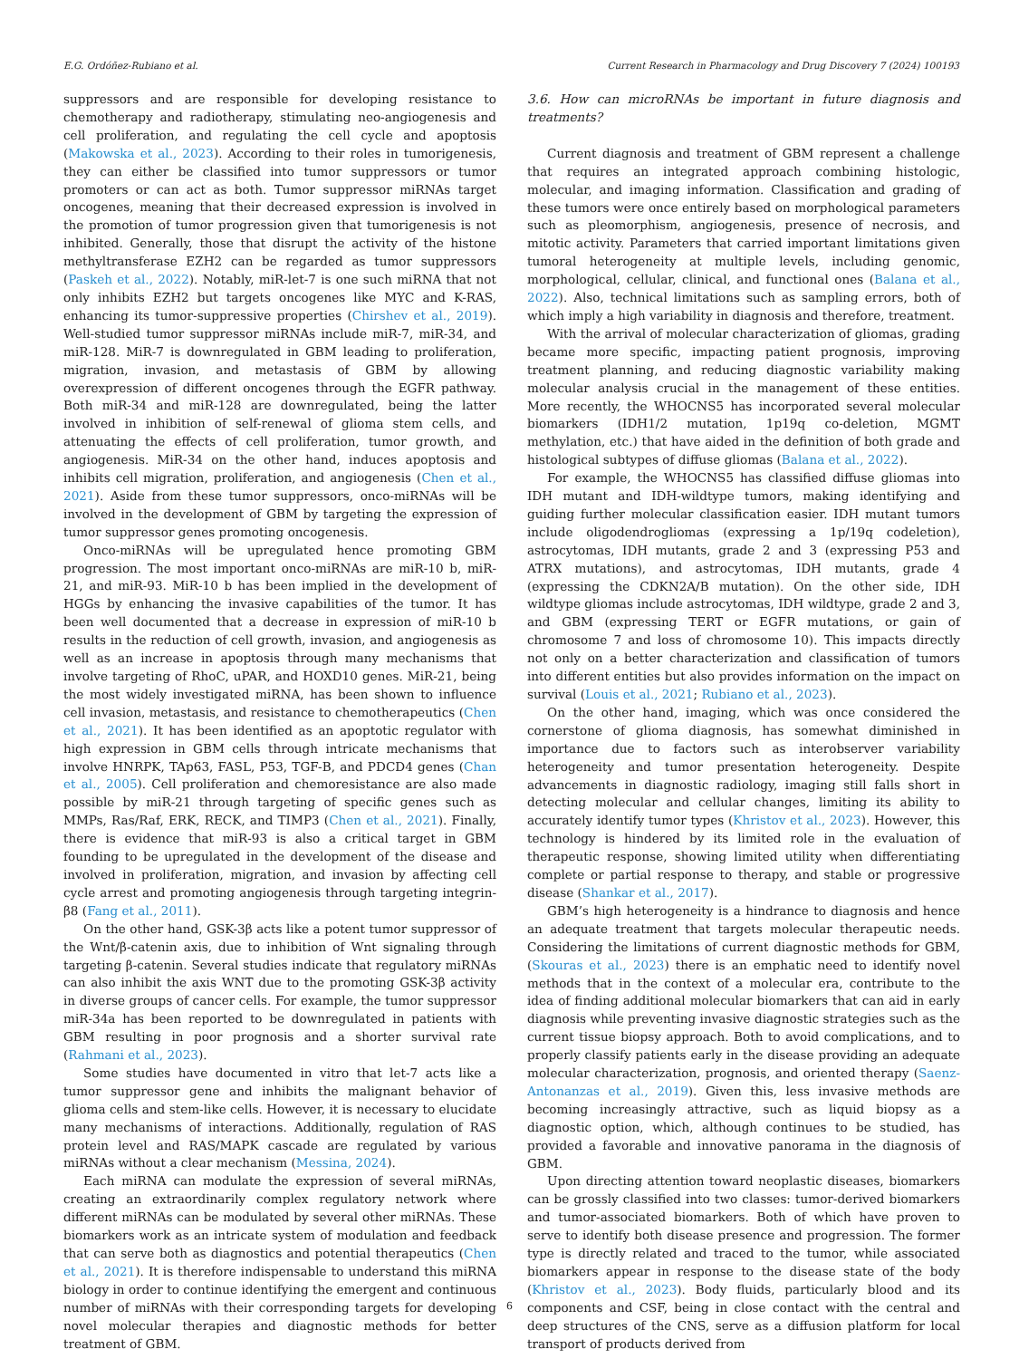E.G. Ordóñez-Rubiano et al. Current Research in Pharmacology and Drug Discovery 7 (2024) 100193
suppressors and are responsible for developing resistance to chemotherapy and radiotherapy, stimulating neo-angiogenesis and cell proliferation, and regulating the cell cycle and apoptosis (Makowska et al., 2023). According to their roles in tumorigenesis, they can either be classified into tumor suppressors or tumor promoters or can act as both. Tumor suppressor miRNAs target oncogenes, meaning that their decreased expression is involved in the promotion of tumor progression given that tumorigenesis is not inhibited. Generally, those that disrupt the activity of the histone methyltransferase EZH2 can be regarded as tumor suppressors (Paskeh et al., 2022). Notably, miR-let-7 is one such miRNA that not only inhibits EZH2 but targets oncogenes like MYC and K-RAS, enhancing its tumor-suppressive properties (Chirshev et al., 2019). Well-studied tumor suppressor miRNAs include miR-7, miR-34, and miR-128. MiR-7 is downregulated in GBM leading to proliferation, migration, invasion, and metastasis of GBM by allowing overexpression of different oncogenes through the EGFR pathway. Both miR-34 and miR-128 are downregulated, being the latter involved in inhibition of self-renewal of glioma stem cells, and attenuating the effects of cell proliferation, tumor growth, and angiogenesis. MiR-34 on the other hand, induces apoptosis and inhibits cell migration, proliferation, and angiogenesis (Chen et al., 2021). Aside from these tumor suppressors, onco-miRNAs will be involved in the development of GBM by targeting the expression of tumor suppressor genes promoting oncogenesis.
Onco-miRNAs will be upregulated hence promoting GBM progression. The most important onco-miRNAs are miR-10 b, miR-21, and miR-93. MiR-10 b has been implied in the development of HGGs by enhancing the invasive capabilities of the tumor. It has been well documented that a decrease in expression of miR-10 b results in the reduction of cell growth, invasion, and angiogenesis as well as an increase in apoptosis through many mechanisms that involve targeting of RhoC, uPAR, and HOXD10 genes. MiR-21, being the most widely investigated miRNA, has been shown to influence cell invasion, metastasis, and resistance to chemotherapeutics (Chen et al., 2021). It has been identified as an apoptotic regulator with high expression in GBM cells through intricate mechanisms that involve HNRPK, TAp63, FASL, P53, TGF-B, and PDCD4 genes (Chan et al., 2005). Cell proliferation and chemoresistance are also made possible by miR-21 through targeting of specific genes such as MMPs, Ras/Raf, ERK, RECK, and TIMP3 (Chen et al., 2021). Finally, there is evidence that miR-93 is also a critical target in GBM founding to be upregulated in the development of the disease and involved in proliferation, migration, and invasion by affecting cell cycle arrest and promoting angiogenesis through targeting integrin-β8 (Fang et al., 2011).
On the other hand, GSK-3β acts like a potent tumor suppressor of the Wnt/β-catenin axis, due to inhibition of Wnt signaling through targeting β-catenin. Several studies indicate that regulatory miRNAs can also inhibit the axis WNT due to the promoting GSK-3β activity in diverse groups of cancer cells. For example, the tumor suppressor miR-34a has been reported to be downregulated in patients with GBM resulting in poor prognosis and a shorter survival rate (Rahmani et al., 2023).
Some studies have documented in vitro that let-7 acts like a tumor suppressor gene and inhibits the malignant behavior of glioma cells and stem-like cells. However, it is necessary to elucidate many mechanisms of interactions. Additionally, regulation of RAS protein level and RAS/MAPK cascade are regulated by various miRNAs without a clear mechanism (Messina, 2024).
Each miRNA can modulate the expression of several miRNAs, creating an extraordinarily complex regulatory network where different miRNAs can be modulated by several other miRNAs. These biomarkers work as an intricate system of modulation and feedback that can serve both as diagnostics and potential therapeutics (Chen et al., 2021). It is therefore indispensable to understand this miRNA biology in order to continue identifying the emergent and continuous number of miRNAs with their corresponding targets for developing novel molecular therapies and diagnostic methods for better treatment of GBM.
3.6. How can microRNAs be important in future diagnosis and treatments?
Current diagnosis and treatment of GBM represent a challenge that requires an integrated approach combining histologic, molecular, and imaging information. Classification and grading of these tumors were once entirely based on morphological parameters such as pleomorphism, angiogenesis, presence of necrosis, and mitotic activity. Parameters that carried important limitations given tumoral heterogeneity at multiple levels, including genomic, morphological, cellular, clinical, and functional ones (Balana et al., 2022). Also, technical limitations such as sampling errors, both of which imply a high variability in diagnosis and therefore, treatment.
With the arrival of molecular characterization of gliomas, grading became more specific, impacting patient prognosis, improving treatment planning, and reducing diagnostic variability making molecular analysis crucial in the management of these entities. More recently, the WHOCNS5 has incorporated several molecular biomarkers (IDH1/2 mutation, 1p19q co-deletion, MGMT methylation, etc.) that have aided in the definition of both grade and histological subtypes of diffuse gliomas (Balana et al., 2022).
For example, the WHOCNS5 has classified diffuse gliomas into IDH mutant and IDH-wildtype tumors, making identifying and guiding further molecular classification easier. IDH mutant tumors include oligodendrogliomas (expressing a 1p/19q codeletion), astrocytomas, IDH mutants, grade 2 and 3 (expressing P53 and ATRX mutations), and astrocytomas, IDH mutants, grade 4 (expressing the CDKN2A/B mutation). On the other side, IDH wildtype gliomas include astrocytomas, IDH wildtype, grade 2 and 3, and GBM (expressing TERT or EGFR mutations, or gain of chromosome 7 and loss of chromosome 10). This impacts directly not only on a better characterization and classification of tumors into different entities but also provides information on the impact on survival (Louis et al., 2021; Rubiano et al., 2023).
On the other hand, imaging, which was once considered the cornerstone of glioma diagnosis, has somewhat diminished in importance due to factors such as interobserver variability heterogeneity and tumor presentation heterogeneity. Despite advancements in diagnostic radiology, imaging still falls short in detecting molecular and cellular changes, limiting its ability to accurately identify tumor types (Khristov et al., 2023). However, this technology is hindered by its limited role in the evaluation of therapeutic response, showing limited utility when differentiating complete or partial response to therapy, and stable or progressive disease (Shankar et al., 2017).
GBM’s high heterogeneity is a hindrance to diagnosis and hence an adequate treatment that targets molecular therapeutic needs. Considering the limitations of current diagnostic methods for GBM, (Skouras et al., 2023) there is an emphatic need to identify novel methods that in the context of a molecular era, contribute to the idea of finding additional molecular biomarkers that can aid in early diagnosis while preventing invasive diagnostic strategies such as the current tissue biopsy approach. Both to avoid complications, and to properly classify patients early in the disease providing an adequate molecular characterization, prognosis, and oriented therapy (Saenz-Antonanzas et al., 2019). Given this, less invasive methods are becoming increasingly attractive, such as liquid biopsy as a diagnostic option, which, although continues to be studied, has provided a favorable and innovative panorama in the diagnosis of GBM.
Upon directing attention toward neoplastic diseases, biomarkers can be grossly classified into two classes: tumor-derived biomarkers and tumor-associated biomarkers. Both of which have proven to serve to identify both disease presence and progression. The former type is directly related and traced to the tumor, while associated biomarkers appear in response to the disease state of the body (Khristov et al., 2023). Body fluids, particularly blood and its components and CSF, being in close contact with the central and deep structures of the CNS, serve as a diffusion platform for local transport of products derived from
6